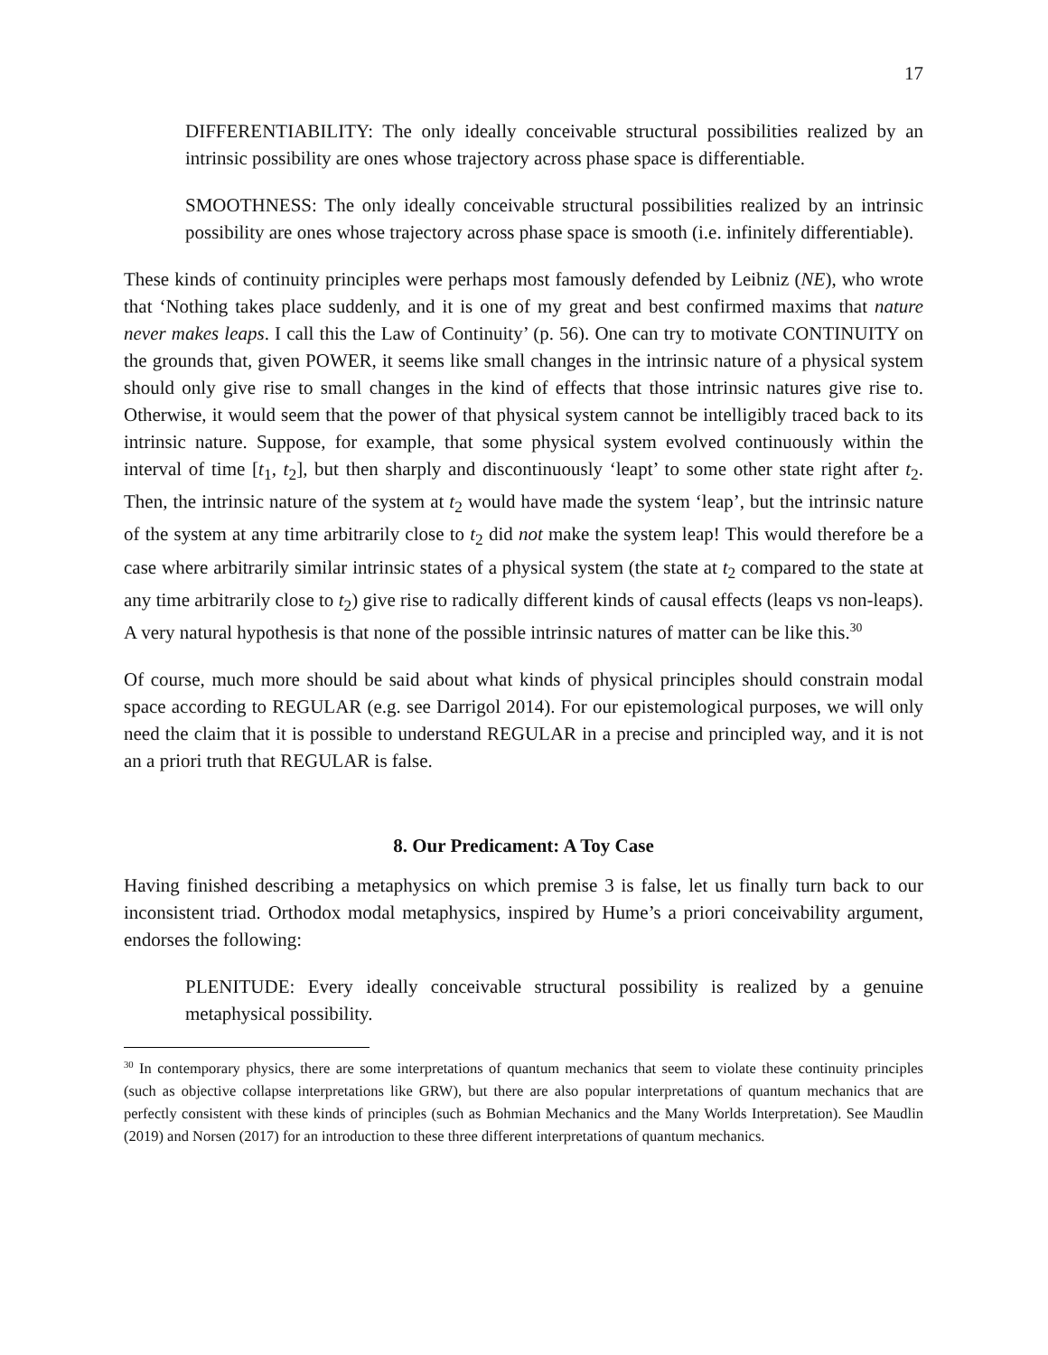17
DIFFERENTIABILITY: The only ideally conceivable structural possibilities realized by an intrinsic possibility are ones whose trajectory across phase space is differentiable.
SMOOTHNESS: The only ideally conceivable structural possibilities realized by an intrinsic possibility are ones whose trajectory across phase space is smooth (i.e. infinitely differentiable).
These kinds of continuity principles were perhaps most famously defended by Leibniz (NE), who wrote that ‘Nothing takes place suddenly, and it is one of my great and best confirmed maxims that nature never makes leaps. I call this the Law of Continuity’ (p. 56). One can try to motivate CONTINUITY on the grounds that, given POWER, it seems like small changes in the intrinsic nature of a physical system should only give rise to small changes in the kind of effects that those intrinsic natures give rise to. Otherwise, it would seem that the power of that physical system cannot be intelligibly traced back to its intrinsic nature. Suppose, for example, that some physical system evolved continuously within the interval of time [t<sub>1</sub>, t<sub>2</sub>], but then sharply and discontinuously ‘leapt’ to some other state right after t<sub>2</sub>. Then, the intrinsic nature of the system at t<sub>2</sub> would have made the system ‘leap’, but the intrinsic nature of the system at any time arbitrarily close to t<sub>2</sub> did not make the system leap! This would therefore be a case where arbitrarily similar intrinsic states of a physical system (the state at t<sub>2</sub> compared to the state at any time arbitrarily close to t<sub>2</sub>) give rise to radically different kinds of causal effects (leaps vs non-leaps). A very natural hypothesis is that none of the possible intrinsic natures of matter can be like this.<sup>30</sup>
Of course, much more should be said about what kinds of physical principles should constrain modal space according to REGULAR (e.g. see Darrigol 2014). For our epistemological purposes, we will only need the claim that it is possible to understand REGULAR in a precise and principled way, and it is not an a priori truth that REGULAR is false.
8. Our Predicament: A Toy Case
Having finished describing a metaphysics on which premise 3 is false, let us finally turn back to our inconsistent triad. Orthodox modal metaphysics, inspired by Hume’s a priori conceivability argument, endorses the following:
PLENITUDE: Every ideally conceivable structural possibility is realized by a genuine metaphysical possibility.
<sup>30</sup> In contemporary physics, there are some interpretations of quantum mechanics that seem to violate these continuity principles (such as objective collapse interpretations like GRW), but there are also popular interpretations of quantum mechanics that are perfectly consistent with these kinds of principles (such as Bohmian Mechanics and the Many Worlds Interpretation). See Maudlin (2019) and Norsen (2017) for an introduction to these three different interpretations of quantum mechanics.